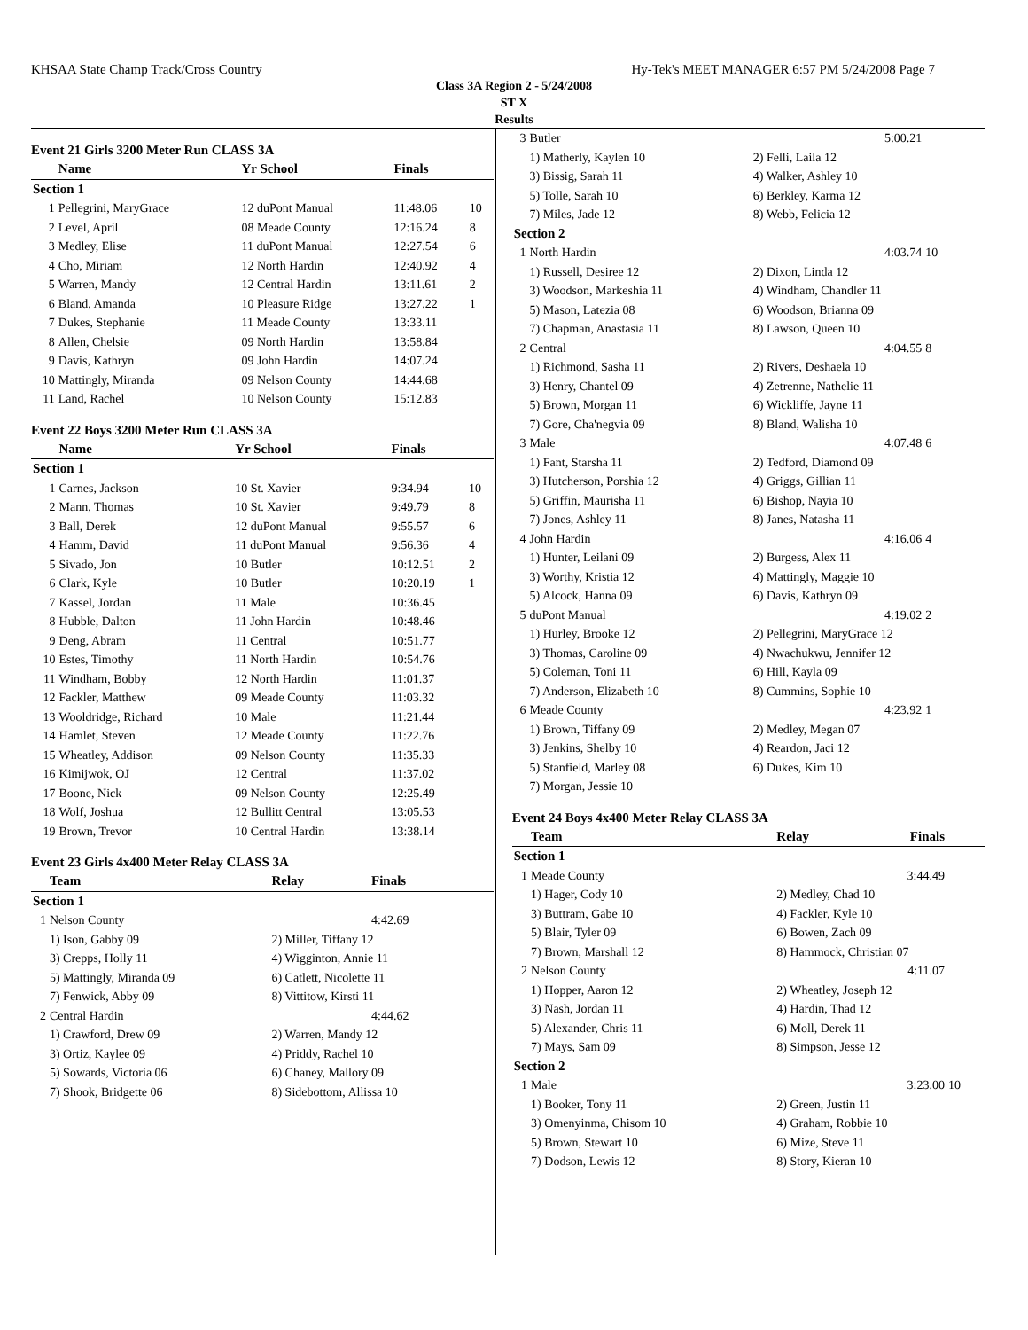KHSAA State Champ Track/Cross Country Hy-Tek's MEET MANAGER 6:57 PM 5/24/2008 Page 7
Class 3A Region 2 - 5/24/2008
ST X
Results
Event 21 Girls 3200 Meter Run CLASS 3A
| | Name | Yr School | Finals | |
| --- | --- | --- | --- | --- |
| Section 1 | | | | |
| 1 | Pellegrini, MaryGrace | 12 duPont Manual | 11:48.06 | 10 |
| 2 | Level, April | 08 Meade County | 12:16.24 | 8 |
| 3 | Medley, Elise | 11 duPont Manual | 12:27.54 | 6 |
| 4 | Cho, Miriam | 12 North Hardin | 12:40.92 | 4 |
| 5 | Warren, Mandy | 12 Central Hardin | 13:11.61 | 2 |
| 6 | Bland, Amanda | 10 Pleasure Ridge | 13:27.22 | 1 |
| 7 | Dukes, Stephanie | 11 Meade County | 13:33.11 | |
| 8 | Allen, Chelsie | 09 North Hardin | 13:58.84 | |
| 9 | Davis, Kathryn | 09 John Hardin | 14:07.24 | |
| 10 | Mattingly, Miranda | 09 Nelson County | 14:44.68 | |
| 11 | Land, Rachel | 10 Nelson County | 15:12.83 | |
Event 22 Boys 3200 Meter Run CLASS 3A
| | Name | Yr School | Finals | |
| --- | --- | --- | --- | --- |
| Section 1 | | | | |
| 1 | Carnes, Jackson | 10 St. Xavier | 9:34.94 | 10 |
| 2 | Mann, Thomas | 10 St. Xavier | 9:49.79 | 8 |
| 3 | Ball, Derek | 12 duPont Manual | 9:55.57 | 6 |
| 4 | Hamm, David | 11 duPont Manual | 9:56.36 | 4 |
| 5 | Sivado, Jon | 10 Butler | 10:12.51 | 2 |
| 6 | Clark, Kyle | 10 Butler | 10:20.19 | 1 |
| 7 | Kassel, Jordan | 11 Male | 10:36.45 | |
| 8 | Hubble, Dalton | 11 John Hardin | 10:48.46 | |
| 9 | Deng, Abram | 11 Central | 10:51.77 | |
| 10 | Estes, Timothy | 11 North Hardin | 10:54.76 | |
| 11 | Windham, Bobby | 12 North Hardin | 11:01.37 | |
| 12 | Fackler, Matthew | 09 Meade County | 11:03.32 | |
| 13 | Wooldridge, Richard | 10 Male | 11:21.44 | |
| 14 | Hamlet, Steven | 12 Meade County | 11:22.76 | |
| 15 | Wheatley, Addison | 09 Nelson County | 11:35.33 | |
| 16 | Kimijwok, OJ | 12 Central | 11:37.02 | |
| 17 | Boone, Nick | 09 Nelson County | 12:25.49 | |
| 18 | Wolf, Joshua | 12 Bullitt Central | 13:05.53 | |
| 19 | Brown, Trevor | 10 Central Hardin | 13:38.14 | |
Event 23 Girls 4x400 Meter Relay CLASS 3A
| | Team | Relay | Finals | |
| --- | --- | --- | --- | --- |
| Section 1 | | | | |
| 1 | Nelson County | | 4:42.69 | |
| | 1) Ison, Gabby 09 | 2) Miller, Tiffany 12 | | |
| | 3) Crepps, Holly 11 | 4) Wigginton, Annie 11 | | |
| | 5) Mattingly, Miranda 09 | 6) Catlett, Nicolette 11 | | |
| | 7) Fenwick, Abby 09 | 8) Vittitow, Kirsti 11 | | |
| 2 | Central Hardin | | 4:44.62 | |
| | 1) Crawford, Drew 09 | 2) Warren, Mandy 12 | | |
| | 3) Ortiz, Kaylee 09 | 4) Priddy, Rachel 10 | | |
| | 5) Sowards, Victoria 06 | 6) Chaney, Mallory 09 | | |
| | 7) Shook, Bridgette 06 | 8) Sidebottom, Allissa 10 | | |
| 3 | Butler | | 5:00.21 | |
| | 1) Matherly, Kaylen 10 | 2) Felli, Laila 12 | | |
| | 3) Bissig, Sarah 11 | 4) Walker, Ashley 10 | | |
| | 5) Tolle, Sarah 10 | 6) Berkley, Karma 12 | | |
| | 7) Miles, Jade 12 | 8) Webb, Felicia 12 | | |
| Section 2 | | | | |
| 1 | North Hardin | | 4:03.74 | 10 |
| | 1) Russell, Desiree 12 | 2) Dixon, Linda 12 | | |
| | 3) Woodson, Markeshia 11 | 4) Windham, Chandler 11 | | |
| | 5) Mason, Latezia 08 | 6) Woodson, Brianna 09 | | |
| | 7) Chapman, Anastasia 11 | 8) Lawson, Queen 10 | | |
| 2 | Central | | 4:04.55 | 8 |
| | 1) Richmond, Sasha 11 | 2) Rivers, Deshaela 10 | | |
| | 3) Henry, Chantel 09 | 4) Zetrenne, Nathelie 11 | | |
| | 5) Brown, Morgan 11 | 6) Wickliffe, Jayne 11 | | |
| | 7) Gore, Cha'negvia 09 | 8) Bland, Walisha 10 | | |
| 3 | Male | | 4:07.48 | 6 |
| | 1) Fant, Starsha 11 | 2) Tedford, Diamond 09 | | |
| | 3) Hutcherson, Porshia 12 | 4) Griggs, Gillian 11 | | |
| | 5) Griffin, Maurisha 11 | 6) Bishop, Nayia 10 | | |
| | 7) Jones, Ashley 11 | 8) Janes, Natasha 11 | | |
| 4 | John Hardin | | 4:16.06 | 4 |
| | 1) Hunter, Leilani 09 | 2) Burgess, Alex 11 | | |
| | 3) Worthy, Kristia 12 | 4) Mattingly, Maggie 10 | | |
| | 5) Alcock, Hanna 09 | 6) Davis, Kathryn 09 | | |
| 5 | duPont Manual | | 4:19.02 | 2 |
| | 1) Hurley, Brooke 12 | 2) Pellegrini, MaryGrace 12 | | |
| | 3) Thomas, Caroline 09 | 4) Nwachukwu, Jennifer 12 | | |
| | 5) Coleman, Toni 11 | 6) Hill, Kayla 09 | | |
| | 7) Anderson, Elizabeth 10 | 8) Cummins, Sophie 10 | | |
| 6 | Meade County | | 4:23.92 | 1 |
| | 1) Brown, Tiffany 09 | 2) Medley, Megan 07 | | |
| | 3) Jenkins, Shelby 10 | 4) Reardon, Jaci 12 | | |
| | 5) Stanfield, Marley 08 | 6) Dukes, Kim 10 | | |
| | 7) Morgan, Jessie 10 | | | |
Event 24 Boys 4x400 Meter Relay CLASS 3A
| | Team | Relay | Finals | |
| --- | --- | --- | --- | --- |
| Section 1 | | | | |
| 1 | Meade County | | 3:44.49 | |
| | 1) Hager, Cody 10 | 2) Medley, Chad 10 | | |
| | 3) Buttram, Gabe 10 | 4) Fackler, Kyle 10 | | |
| | 5) Blair, Tyler 09 | 6) Bowen, Zach 09 | | |
| | 7) Brown, Marshall 12 | 8) Hammock, Christian 07 | | |
| 2 | Nelson County | | 4:11.07 | |
| | 1) Hopper, Aaron 12 | 2) Wheatley, Joseph 12 | | |
| | 3) Nash, Jordan 11 | 4) Hardin, Thad 12 | | |
| | 5) Alexander, Chris 11 | 6) Moll, Derek 11 | | |
| | 7) Mays, Sam 09 | 8) Simpson, Jesse 12 | | |
| Section 2 | | | | |
| 1 | Male | | 3:23.00 | 10 |
| | 1) Booker, Tony 11 | 2) Green, Justin 11 | | |
| | 3) Omenyinma, Chisom 10 | 4) Graham, Robbie 10 | | |
| | 5) Brown, Stewart 10 | 6) Mize, Steve 11 | | |
| | 7) Dodson, Lewis 12 | 8) Story, Kieran 10 | | |